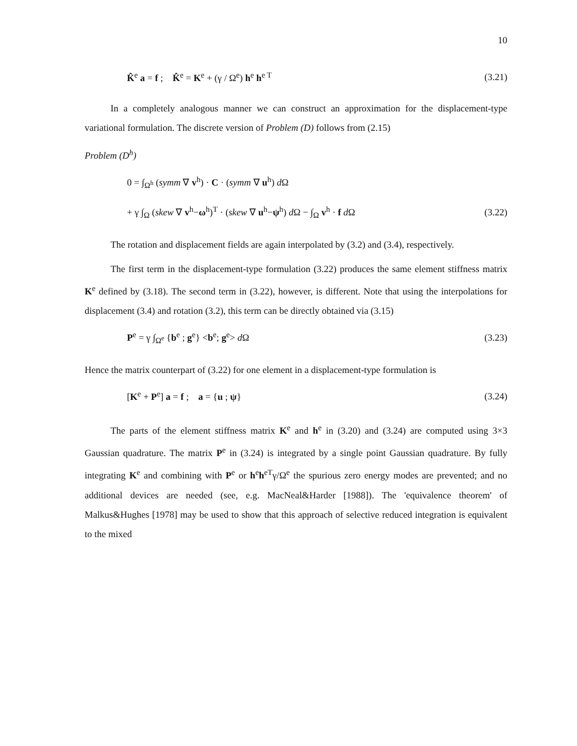10
K̂<sup>e</sup> a = f ; K̂<sup>e</sup> = K<sup>e</sup> + (γ / Ω<sup>e</sup>) h<sup>e</sup> h<sup>e T</sup> (3.21)
In a completely analogous manner we can construct an approximation for the displacement-type variational formulation. The discrete version of Problem (D) follows from (2.15)
Problem (D<sup>h</sup>)
0 = ∫<sub>Ω<sup>h</sup></sub> (symm ∇ v<sup>h</sup>) · C · (symm ∇ u<sup>h</sup>) d Ω
+ γ ∫<sub>Ω</sub> (skew ∇ v<sup>h</sup>−ω<sup>h</sup>)<sup>T</sup> · (skew ∇ u<sup>h</sup>−ψ<sup>h</sup>) d Ω − ∫<sub>Ω</sub> v<sup>h</sup> · f d Ω (3.22)
The rotation and displacement fields are again interpolated by (3.2) and (3.4), respectively.
The first term in the displacement-type formulation (3.22) produces the same element stiffness matrix K<sup>e</sup> defined by (3.18). The second term in (3.22), however, is different. Note that using the interpolations for displacement (3.4) and rotation (3.2), this term can be directly obtained via (3.15)
P<sup>e</sup> = γ ∫<sub>Ω<sup>e</sup></sub> {b<sup>e</sup> ; g<sup>e</sup>} <b<sup>e</sup>; g<sup>e</sup>> d Ω (3.23)
Hence the matrix counterpart of (3.22) for one element in a displacement-type formulation is
[K<sup>e</sup> + P<sup>e</sup>] a = f ; a = {u ; ψ} (3.24)
The parts of the element stiffness matrix K<sup>e</sup> and h<sup>e</sup> in (3.20) and (3.24) are computed using 3×3 Gaussian quadrature. The matrix P<sup>e</sup> in (3.24) is integrated by a single point Gaussian quadrature. By fully integrating K<sup>e</sup> and combining with P<sup>e</sup> or h<sup>e</sup>h<sup>eT</sup>γ/Ω<sup>e</sup> the spurious zero energy modes are prevented; and no additional devices are needed (see, e.g. MacNeal&Harder [1988]). The 'equivalence theorem' of Malkus&Hughes [1978] may be used to show that this approach of selective reduced integration is equivalent to the mixed